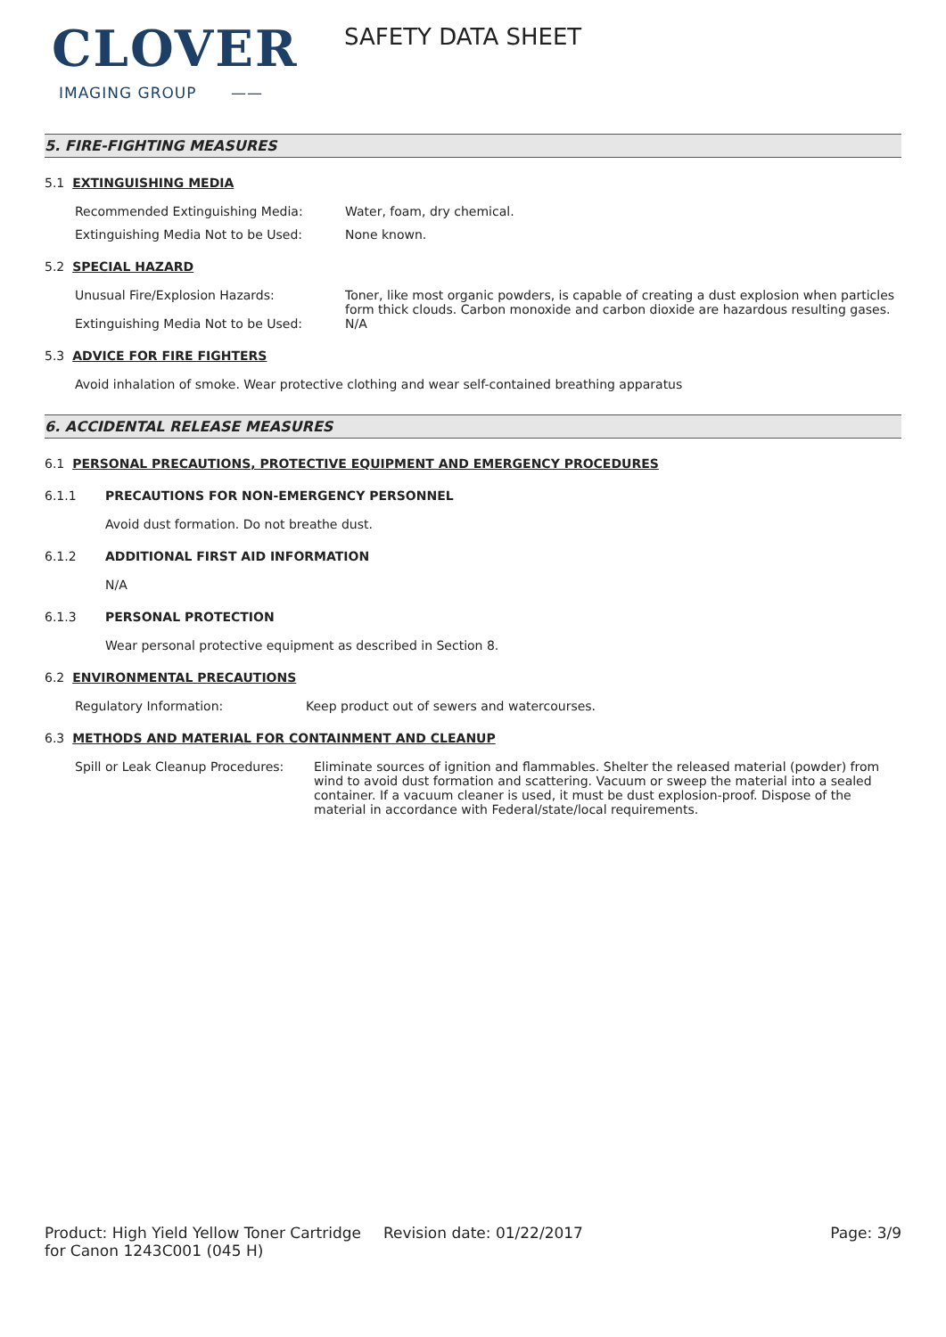CLOVER
IMAGING GROUP ——
SAFETY DATA SHEET
5. FIRE-FIGHTING MEASURES
5.1 EXTINGUISHING MEDIA
Recommended Extinguishing Media: Water, foam, dry chemical.
Extinguishing Media Not to be Used: None known.
5.2 SPECIAL HAZARD
Unusual Fire/Explosion Hazards: Toner, like most organic powders, is capable of creating a dust explosion when particles form thick clouds. Carbon monoxide and carbon dioxide are hazardous resulting gases.
Extinguishing Media Not to be Used: N/A
5.3 ADVICE FOR FIRE FIGHTERS
Avoid inhalation of smoke. Wear protective clothing and wear self-contained breathing apparatus
6. ACCIDENTAL RELEASE MEASURES
6.1 PERSONAL PRECAUTIONS, PROTECTIVE EQUIPMENT AND EMERGENCY PROCEDURES
6.1.1 PRECAUTIONS FOR NON-EMERGENCY PERSONNEL
Avoid dust formation. Do not breathe dust.
6.1.2 ADDITIONAL FIRST AID INFORMATION
N/A
6.1.3 PERSONAL PROTECTION
Wear personal protective equipment as described in Section 8.
6.2 ENVIRONMENTAL PRECAUTIONS
Regulatory Information: Keep product out of sewers and watercourses.
6.3 METHODS AND MATERIAL FOR CONTAINMENT AND CLEANUP
Spill or Leak Cleanup Procedures:
Eliminate sources of ignition and flammables. Shelter the released material (powder) from wind to avoid dust formation and scattering. Vacuum or sweep the material into a sealed container. If a vacuum cleaner is used, it must be dust explosion-proof. Dispose of the material in accordance with Federal/state/local requirements.
Product: High Yield Yellow Toner Cartridge for Canon 1243C001 (045 H)
Revision date: 01/22/2017 Page: 3/9